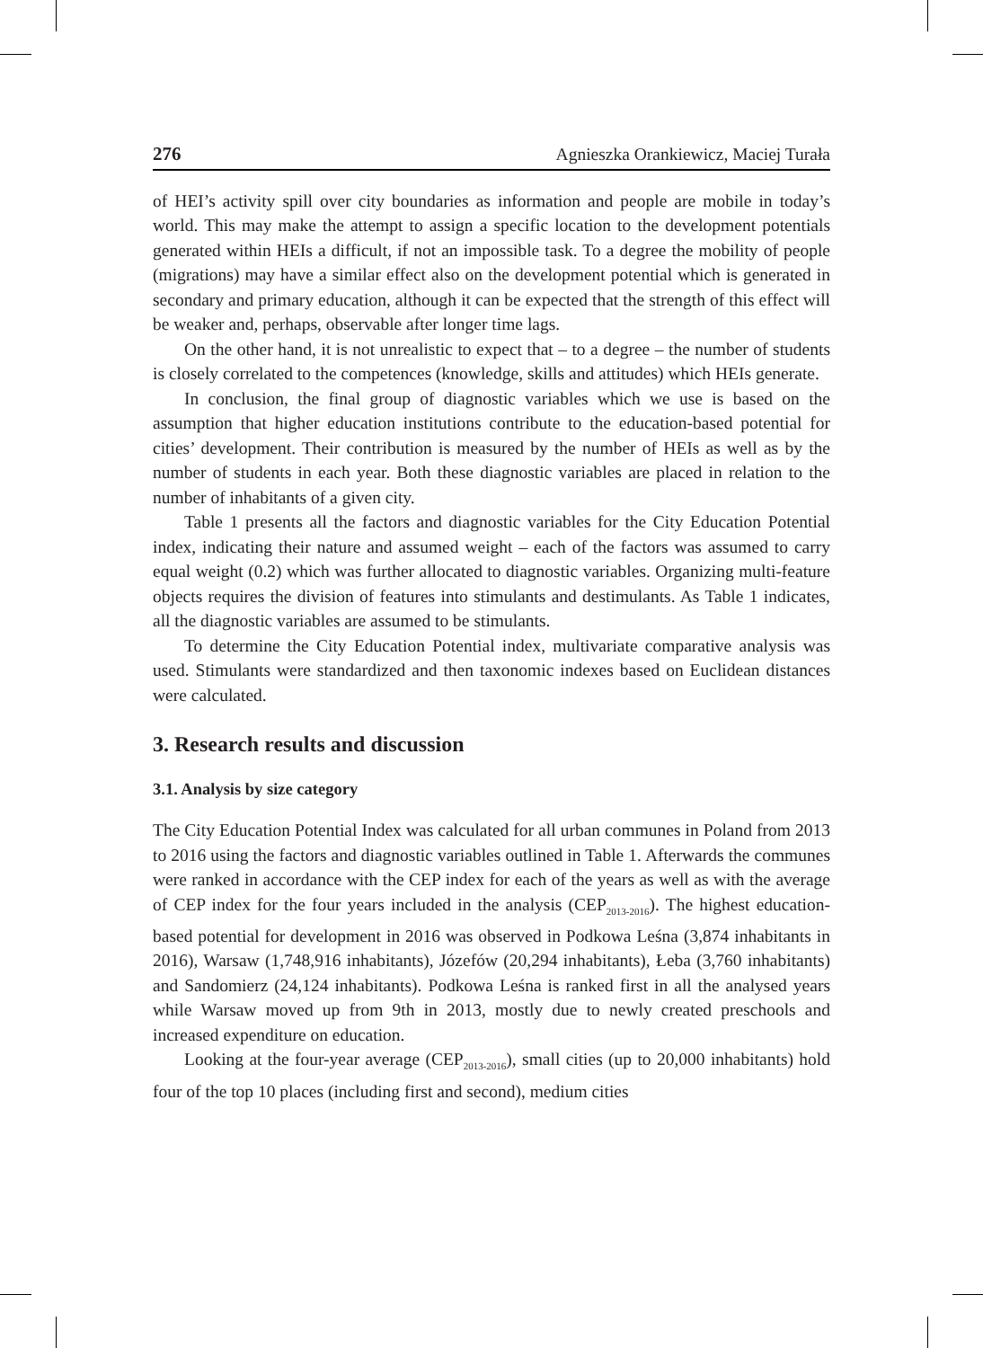276 Agnieszka Orankiewicz, Maciej Turała
of HEI’s activity spill over city boundaries as information and people are mobile in today’s world. This may make the attempt to assign a specific location to the development potentials generated within HEIs a difficult, if not an impossible task. To a degree the mobility of people (migrations) may have a similar effect also on the development potential which is generated in secondary and primary education, although it can be expected that the strength of this effect will be weaker and, perhaps, observable after longer time lags.
On the other hand, it is not unrealistic to expect that – to a degree – the number of students is closely correlated to the competences (knowledge, skills and attitudes) which HEIs generate.
In conclusion, the final group of diagnostic variables which we use is based on the assumption that higher education institutions contribute to the education-based potential for cities’ development. Their contribution is measured by the number of HEIs as well as by the number of students in each year. Both these diagnostic variables are placed in relation to the number of inhabitants of a given city.
Table 1 presents all the factors and diagnostic variables for the City Education Potential index, indicating their nature and assumed weight – each of the factors was assumed to carry equal weight (0.2) which was further allocated to diagnostic variables. Organizing multi-feature objects requires the division of features into stimulants and destimulants. As Table 1 indicates, all the diagnostic variables are assumed to be stimulants.
To determine the City Education Potential index, multivariate comparative analysis was used. Stimulants were standardized and then taxonomic indexes based on Euclidean distances were calculated.
3. Research results and discussion
3.1. Analysis by size category
The City Education Potential Index was calculated for all urban communes in Poland from 2013 to 2016 using the factors and diagnostic variables outlined in Table 1. Afterwards the communes were ranked in accordance with the CEP index for each of the years as well as with the average of CEP index for the four years included in the analysis (CEP<sub>2013-2016</sub>). The highest education-based potential for development in 2016 was observed in Podkowa Leśna (3,874 inhabitants in 2016), Warsaw (1,748,916 inhabitants), Józefów (20,294 inhabitants), Łeba (3,760 inhabitants) and Sandomierz (24,124 inhabitants). Podkowa Leśna is ranked first in all the analysed years while Warsaw moved up from 9th in 2013, mostly due to newly created preschools and increased expenditure on education.
Looking at the four-year average (CEP<sub>2013-2016</sub>), small cities (up to 20,000 inhabitants) hold four of the top 10 places (including first and second), medium cities